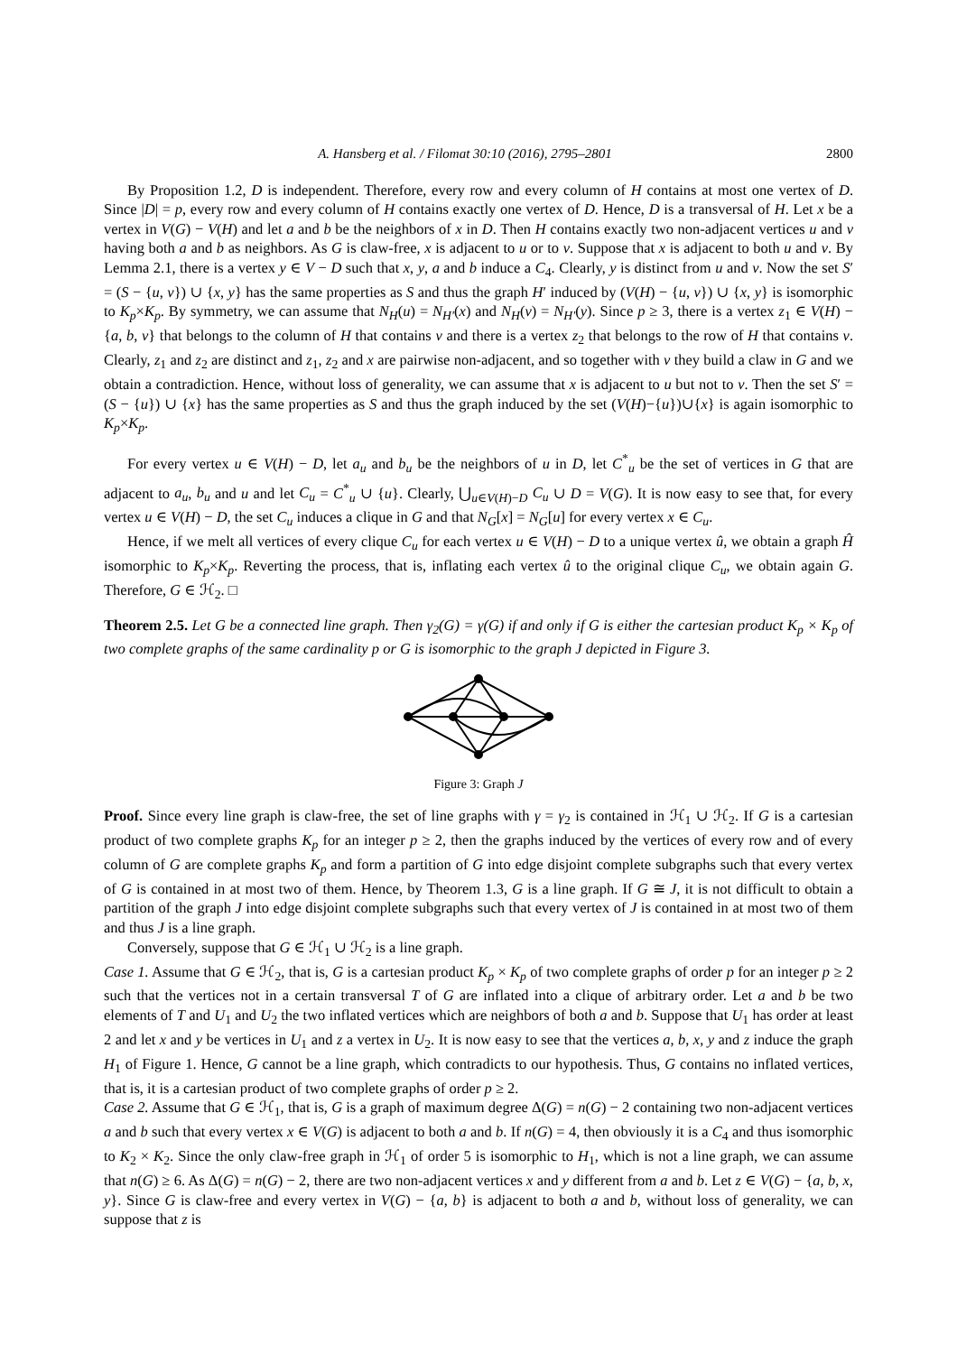A. Hansberg et al. / Filomat 30:10 (2016), 2795–2801 2800
By Proposition 1.2, D is independent. Therefore, every row and every column of H contains at most one vertex of D. Since |D| = p, every row and every column of H contains exactly one vertex of D. Hence, D is a transversal of H. Let x be a vertex in V(G) − V(H) and let a and b be the neighbors of x in D. Then H contains exactly two non-adjacent vertices u and v having both a and b as neighbors. As G is claw-free, x is adjacent to u or to v. Suppose that x is adjacent to both u and v. By Lemma 2.1, there is a vertex y ∈ V − D such that x, y, a and b induce a C<sub>4</sub>. Clearly, y is distinct from u and v. Now the set S′ = (S − {u, v}) ∪ {x, y} has the same properties as S and thus the graph H′ induced by (V(H) − {u, v}) ∪ {x, y} is isomorphic to K<sub>p</sub>×K<sub>p</sub>. By symmetry, we can assume that N<sub>H</sub>(u) = N<sub>H′</sub>(x) and N<sub>H</sub>(v) = N<sub>H′</sub>(y). Since p ≥ 3, there is a vertex z<sub>1</sub> ∈ V(H) − {a, b, v} that belongs to the column of H that contains v and there is a vertex z<sub>2</sub> that belongs to the row of H that contains v. Clearly, z<sub>1</sub> and z<sub>2</sub> are distinct and z<sub>1</sub>, z<sub>2</sub> and x are pairwise non-adjacent, and so together with v they build a claw in G and we obtain a contradiction. Hence, without loss of generality, we can assume that x is adjacent to u but not to v. Then the set S′ = (S − {u}) ∪ {x} has the same properties as S and thus the graph induced by the set (V(H)−{u})∪{x} is again isomorphic to K<sub>p</sub>×K<sub>p</sub>.
For every vertex u ∈ V(H) − D, let a<sub>u</sub> and b<sub>u</sub> be the neighbors of u in D, let C<sup>*</sup><sub>u</sub> be the set of vertices in G that are adjacent to a<sub>u</sub>, b<sub>u</sub> and u and let C<sub>u</sub> = C<sup>*</sup><sub>u</sub> ∪ {u}. Clearly, ⋃<sub>u∈V(H)−D</sub> C<sub>u</sub> ∪ D = V(G). It is now easy to see that, for every vertex u ∈ V(H) − D, the set C<sub>u</sub> induces a clique in G and that N<sub>G</sub>[x] = N<sub>G</sub>[u] for every vertex x ∈ C<sub>u</sub>.
Hence, if we melt all vertices of every clique C<sub>u</sub> for each vertex u ∈ V(H) − D to a unique vertex û, we obtain a graph Ĥ isomorphic to K<sub>p</sub>×K<sub>p</sub>. Reverting the process, that is, inflating each vertex û to the original clique C<sub>u</sub>, we obtain again G. Therefore, G ∈ ℋ<sub>2</sub>. □
Theorem 2.5. Let G be a connected line graph. Then γ<sub>2</sub>(G) = γ(G) if and only if G is either the cartesian product K<sub>p</sub> × K<sub>p</sub> of two complete graphs of the same cardinality p or G is isomorphic to the graph J depicted in Figure 3.
Figure 3: Graph J
Proof. Since every line graph is claw-free, the set of line graphs with γ = γ<sub>2</sub> is contained in ℋ<sub>1</sub> ∪ ℋ<sub>2</sub>. If G is a cartesian product of two complete graphs K<sub>p</sub> for an integer p ≥ 2, then the graphs induced by the vertices of every row and of every column of G are complete graphs K<sub>p</sub> and form a partition of G into edge disjoint complete subgraphs such that every vertex of G is contained in at most two of them. Hence, by Theorem 1.3, G is a line graph. If G ≅ J, it is not difficult to obtain a partition of the graph J into edge disjoint complete subgraphs such that every vertex of J is contained in at most two of them and thus J is a line graph.
Conversely, suppose that G ∈ ℋ<sub>1</sub> ∪ ℋ<sub>2</sub> is a line graph.
Case 1. Assume that G ∈ ℋ<sub>2</sub>, that is, G is a cartesian product K<sub>p</sub> × K<sub>p</sub> of two complete graphs of order p for an integer p ≥ 2 such that the vertices not in a certain transversal T of G are inflated into a clique of arbitrary order. Let a and b be two elements of T and U<sub>1</sub> and U<sub>2</sub> the two inflated vertices which are neighbors of both a and b. Suppose that U<sub>1</sub> has order at least 2 and let x and y be vertices in U<sub>1</sub> and z a vertex in U<sub>2</sub>. It is now easy to see that the vertices a, b, x, y and z induce the graph H<sub>1</sub> of Figure 1. Hence, G cannot be a line graph, which contradicts to our hypothesis. Thus, G contains no inflated vertices, that is, it is a cartesian product of two complete graphs of order p ≥ 2.
Case 2. Assume that G ∈ ℋ<sub>1</sub>, that is, G is a graph of maximum degree Δ(G) = n(G) − 2 containing two non-adjacent vertices a and b such that every vertex x ∈ V(G) is adjacent to both a and b. If n(G) = 4, then obviously it is a C<sub>4</sub> and thus isomorphic to K<sub>2</sub> × K<sub>2</sub>. Since the only claw-free graph in ℋ<sub>1</sub> of order 5 is isomorphic to H<sub>1</sub>, which is not a line graph, we can assume that n(G) ≥ 6. As Δ(G) = n(G) − 2, there are two non-adjacent vertices x and y different from a and b. Let z ∈ V(G) − {a, b, x, y}. Since G is claw-free and every vertex in V(G) − {a, b} is adjacent to both a and b, without loss of generality, we can suppose that z is